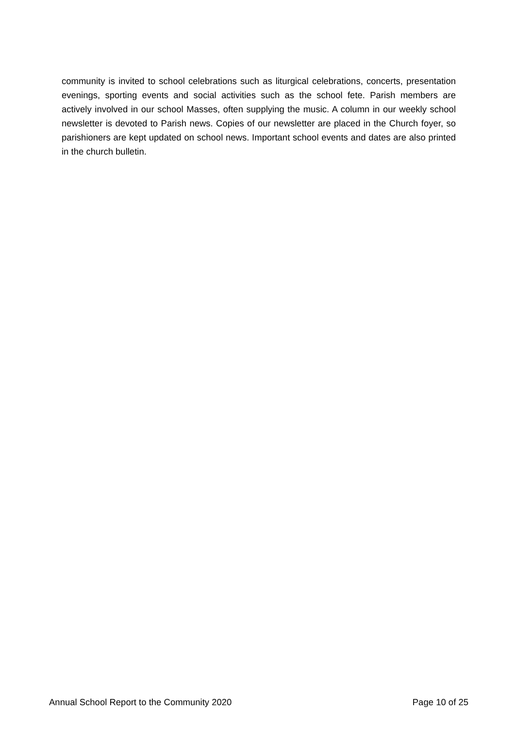community is invited to school celebrations such as liturgical celebrations, concerts, presentation evenings, sporting events and social activities such as the school fete. Parish members are actively involved in our school Masses, often supplying the music. A column in our weekly school newsletter is devoted to Parish news. Copies of our newsletter are placed in the Church foyer, so parishioners are kept updated on school news. Important school events and dates are also printed in the church bulletin.
Annual School Report to the Community 2020 Page 10 of 25